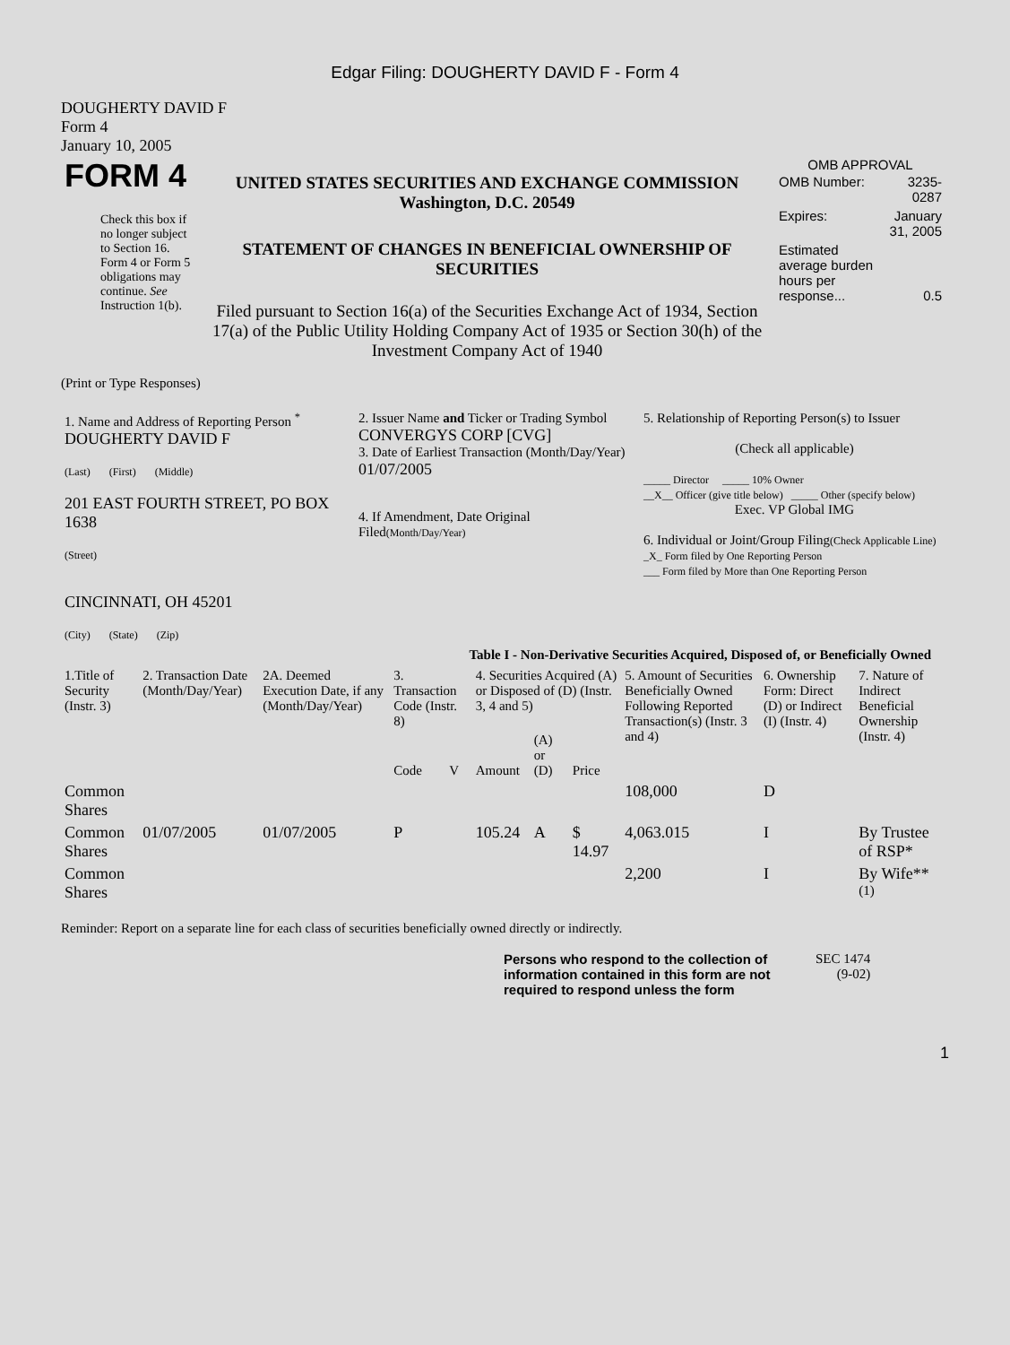Edgar Filing: DOUGHERTY DAVID F - Form 4
DOUGHERTY DAVID F
Form 4
January 10, 2005
| FORM 4 Check this box if no longer subject to Section 16. Form 4 or Form 5 obligations may continue. See Instruction 1(b). | UNITED STATES SECURITIES AND EXCHANGE COMMISSION Washington, D.C. 20549 STATEMENT OF CHANGES IN BENEFICIAL OWNERSHIP OF SECURITIES Filed pursuant to Section 16(a) of the Securities Exchange Act of 1934, Section 17(a) of the Public Utility Holding Company Act of 1935 or Section 30(h) of the Investment Company Act of 1940 | OMB APPROVAL / OMB Number: / 3235-0287 / / Expires: / January 31, 2005 / / Estimated average burden hours per response... / 0.5 / |
(Print or Type Responses)
| 1. Name and Address of Reporting Person <sup>*</sup> DOUGHERTY DAVID F (Last) (First) (Middle) 201 EAST FOURTH STREET, PO BOX 1638 (Street) CINCINNATI, OH 45201 (City) (State) (Zip) | 2. Issuer Name and Ticker or Trading Symbol CONVERGYS CORP [CVG] 3. Date of Earliest Transaction (Month/Day/Year) 01/07/2005 4. If Amendment, Date Original Filed (Month/Day/Year) | 5. Relationship of Reporting Person(s) to Issuer (Check all applicable) _____ Director _____ 10% Owner __X__ Officer (give title below) _____ Other (specify below) Exec. VP Global IMG 6. Individual or Joint/Group Filing (Check Applicable Line) _X_ Form filed by One Reporting Person ___ Form filed by More than One Reporting Person |
Table I - Non-Derivative Securities Acquired, Disposed of, or Beneficially Owned
| 1.Title of Security (Instr. 3) | 2. Transaction Date (Month/Day/Year) | 2A. Deemed Execution Date, if any (Month/Day/Year) | 3. Transaction Code (Instr. 8) | | 4. Securities Acquired (A) or Disposed of (D) (Instr. 3, 4 and 5) | | | 5. Amount of Securities Beneficially Owned Following Reported Transaction(s) (Instr. 3 and 4) | 6. Ownership Form: Direct (D) or Indirect (I) (Instr. 4) | 7. Nature of Indirect Beneficial Ownership (Instr. 4) |
| --- | --- | --- | --- | --- | --- | --- | --- | --- | --- | --- |
| | | | Code | V | Amount | (A) or (D) | Price | | | |
| Common Shares | | | | | | | | 108,000 | D | |
| Common Shares | 01/07/2005 | 01/07/2005 | P | | 105.24 | A | $ 14.97 | 4,063.015 | I | By Trustee of RSP* |
| Common Shares | | | | | | | | 2,200 | I | By Wife** <sup>(1)</sup> |
Reminder: Report on a separate line for each class of securities beneficially owned directly or indirectly.
| Persons who respond to the collection of information contained in this form are not required to respond unless the form | SEC 1474 (9-02) |
1